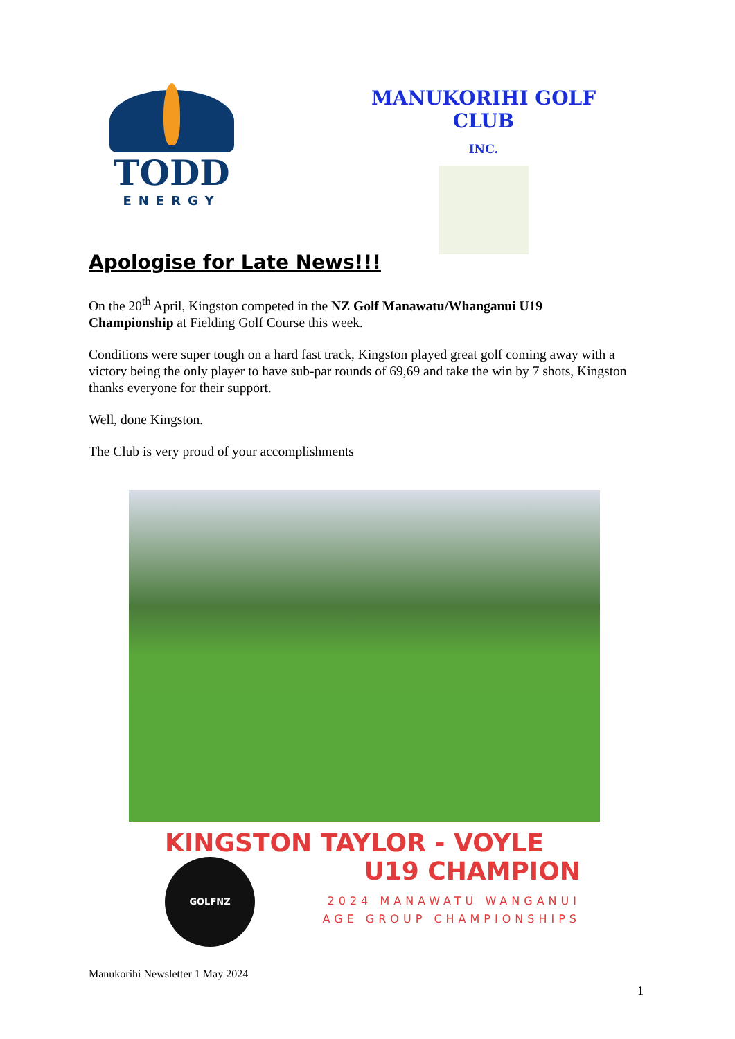TODD
ENERGY
MANUKORIHI GOLF CLUB
INC.
Apologise for Late News!!!
On the 20<sup>th</sup> April, Kingston competed in the NZ Golf Manawatu/Whanganui U19 Championship at Fielding Golf Course this week.
Conditions were super tough on a hard fast track, Kingston played great golf coming away with a victory being the only player to have sub-par rounds of 69,69 and take the win by 7 shots, Kingston thanks everyone for their support.
Well, done Kingston.
The Club is very proud of your accomplishments
KINGSTON TAYLOR - VOYLE
GOLFNZ
U19 CHAMPION
2024 MANAWATU WANGANUI
AGE GROUP CHAMPIONSHIPS
Manukorihi Newsletter 1 May 2024
1